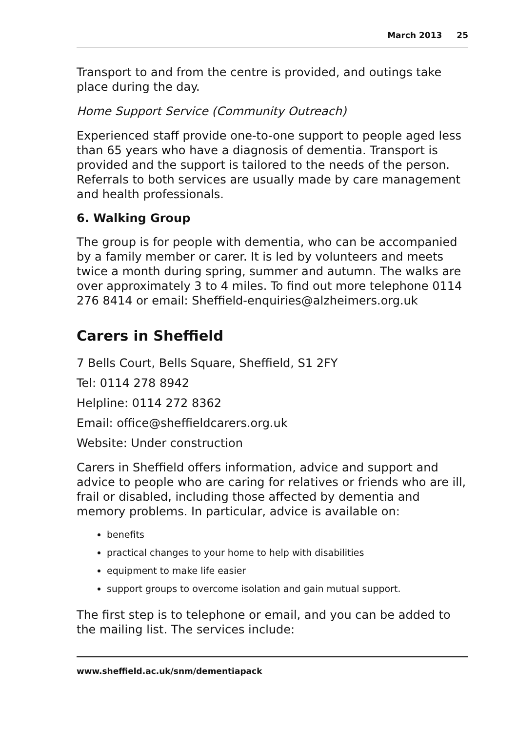March 2013 25
Transport to and from the centre is provided, and outings take place during the day.
Home Support Service (Community Outreach)
Experienced staff provide one-to-one support to people aged less than 65 years who have a diagnosis of dementia. Transport is provided and the support is tailored to the needs of the person. Referrals to both services are usually made by care management and health professionals.
6. Walking Group
The group is for people with dementia, who can be accompanied by a family member or carer. It is led by volunteers and meets twice a month during spring, summer and autumn. The walks are over approximately 3 to 4 miles. To find out more telephone 0114 276 8414 or email: Sheffield-enquiries@alzheimers.org.uk
Carers in Sheffield
7 Bells Court, Bells Square, Sheffield, S1 2FY
Tel: 0114 278 8942
Helpline: 0114 272 8362
Email: office@sheffieldcarers.org.uk
Website: Under construction
Carers in Sheffield offers information, advice and support and advice to people who are caring for relatives or friends who are ill, frail or disabled, including those affected by dementia and memory problems. In particular, advice is available on:
benefits
practical changes to your home to help with disabilities
equipment to make life easier
support groups to overcome isolation and gain mutual support.
The first step is to telephone or email, and you can be added to the mailing list. The services include:
www.sheffield.ac.uk/snm/dementiapack